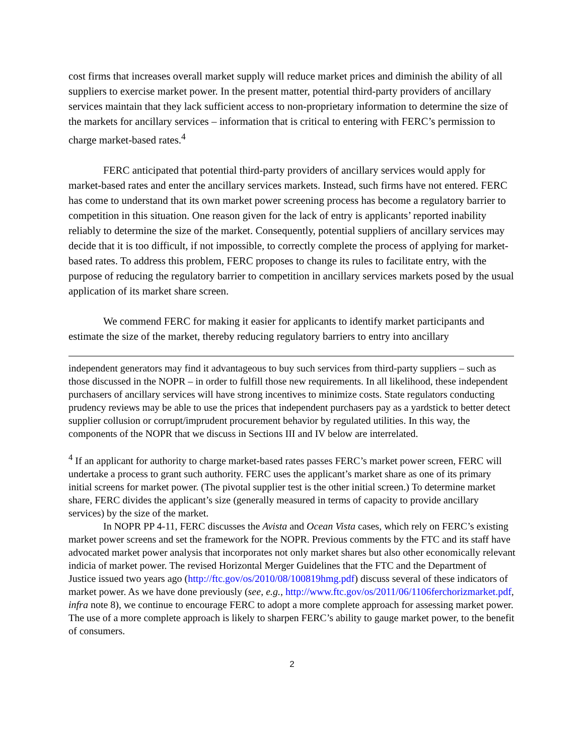cost firms that increases overall market supply will reduce market prices and diminish the ability of all suppliers to exercise market power. In the present matter, potential third-party providers of ancillary services maintain that they lack sufficient access to non-proprietary information to determine the size of the markets for ancillary services – information that is critical to entering with FERC’s permission to charge market-based rates.<sup>4</sup>
FERC anticipated that potential third-party providers of ancillary services would apply for market-based rates and enter the ancillary services markets. Instead, such firms have not entered. FERC has come to understand that its own market power screening process has become a regulatory barrier to competition in this situation. One reason given for the lack of entry is applicants’ reported inability reliably to determine the size of the market. Consequently, potential suppliers of ancillary services may decide that it is too difficult, if not impossible, to correctly complete the process of applying for market-based rates. To address this problem, FERC proposes to change its rules to facilitate entry, with the purpose of reducing the regulatory barrier to competition in ancillary services markets posed by the usual application of its market share screen.
We commend FERC for making it easier for applicants to identify market participants and estimate the size of the market, thereby reducing regulatory barriers to entry into ancillary
independent generators may find it advantageous to buy such services from third-party suppliers – such as those discussed in the NOPR – in order to fulfill those new requirements. In all likelihood, these independent purchasers of ancillary services will have strong incentives to minimize costs. State regulators conducting prudency reviews may be able to use the prices that independent purchasers pay as a yardstick to better detect supplier collusion or corrupt/imprudent procurement behavior by regulated utilities. In this way, the components of the NOPR that we discuss in Sections III and IV below are interrelated.
<sup>4</sup> If an applicant for authority to charge market-based rates passes FERC’s market power screen, FERC will undertake a process to grant such authority. FERC uses the applicant’s market share as one of its primary initial screens for market power. (The pivotal supplier test is the other initial screen.) To determine market share, FERC divides the applicant’s size (generally measured in terms of capacity to provide ancillary services) by the size of the market.
In NOPR PP 4-11, FERC discusses the Avista and Ocean Vista cases, which rely on FERC’s existing market power screens and set the framework for the NOPR. Previous comments by the FTC and its staff have advocated market power analysis that incorporates not only market shares but also other economically relevant indicia of market power. The revised Horizontal Merger Guidelines that the FTC and the Department of Justice issued two years ago (http://ftc.gov/os/2010/08/100819hmg.pdf) discuss several of these indicators of market power. As we have done previously (see, e.g., http://www.ftc.gov/os/2011/06/1106ferchorizmarket.pdf, infra note 8), we continue to encourage FERC to adopt a more complete approach for assessing market power. The use of a more complete approach is likely to sharpen FERC’s ability to gauge market power, to the benefit of consumers.
2